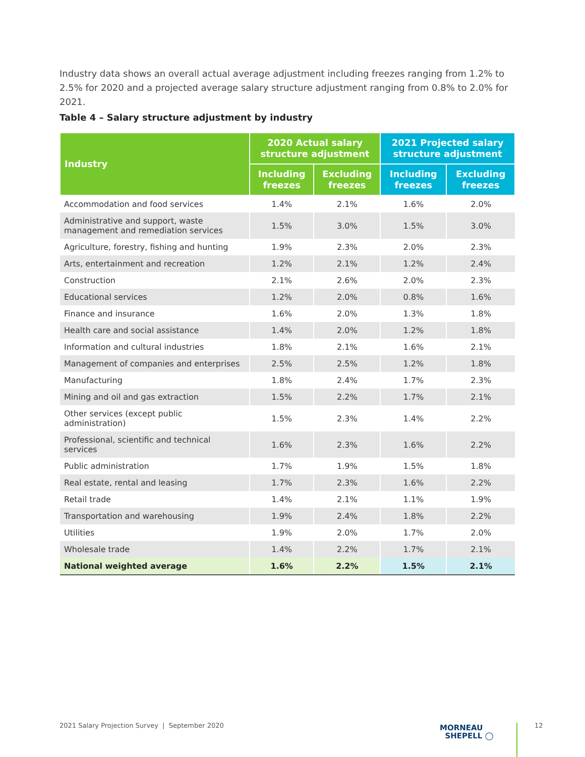Industry data shows an overall actual average adjustment including freezes ranging from 1.2% to 2.5% for 2020 and a projected average salary structure adjustment ranging from 0.8% to 2.0% for 2021.
Table 4 – Salary structure adjustment by industry
| Industry | 2020 Actual salary structure adjustment | | 2021 Projected salary structure adjustment | |
| --- | --- | --- | --- | --- |
| | Including freezes | Excluding freezes | Including freezes | Excluding freezes |
| Accommodation and food services | 1.4% | 2.1% | 1.6% | 2.0% |
| Administrative and support, waste management and remediation services | 1.5% | 3.0% | 1.5% | 3.0% |
| Agriculture, forestry, fishing and hunting | 1.9% | 2.3% | 2.0% | 2.3% |
| Arts, entertainment and recreation | 1.2% | 2.1% | 1.2% | 2.4% |
| Construction | 2.1% | 2.6% | 2.0% | 2.3% |
| Educational services | 1.2% | 2.0% | 0.8% | 1.6% |
| Finance and insurance | 1.6% | 2.0% | 1.3% | 1.8% |
| Health care and social assistance | 1.4% | 2.0% | 1.2% | 1.8% |
| Information and cultural industries | 1.8% | 2.1% | 1.6% | 2.1% |
| Management of companies and enterprises | 2.5% | 2.5% | 1.2% | 1.8% |
| Manufacturing | 1.8% | 2.4% | 1.7% | 2.3% |
| Mining and oil and gas extraction | 1.5% | 2.2% | 1.7% | 2.1% |
| Other services (except public administration) | 1.5% | 2.3% | 1.4% | 2.2% |
| Professional, scientific and technical services | 1.6% | 2.3% | 1.6% | 2.2% |
| Public administration | 1.7% | 1.9% | 1.5% | 1.8% |
| Real estate, rental and leasing | 1.7% | 2.3% | 1.6% | 2.2% |
| Retail trade | 1.4% | 2.1% | 1.1% | 1.9% |
| Transportation and warehousing | 1.9% | 2.4% | 1.8% | 2.2% |
| Utilities | 1.9% | 2.0% | 1.7% | 2.0% |
| Wholesale trade | 1.4% | 2.2% | 1.7% | 2.1% |
| National weighted average | 1.6% | 2.2% | 1.5% | 2.1% |
2021 Salary Projection Survey | September 2020
MORNEAU
SHEPELL ◯
12